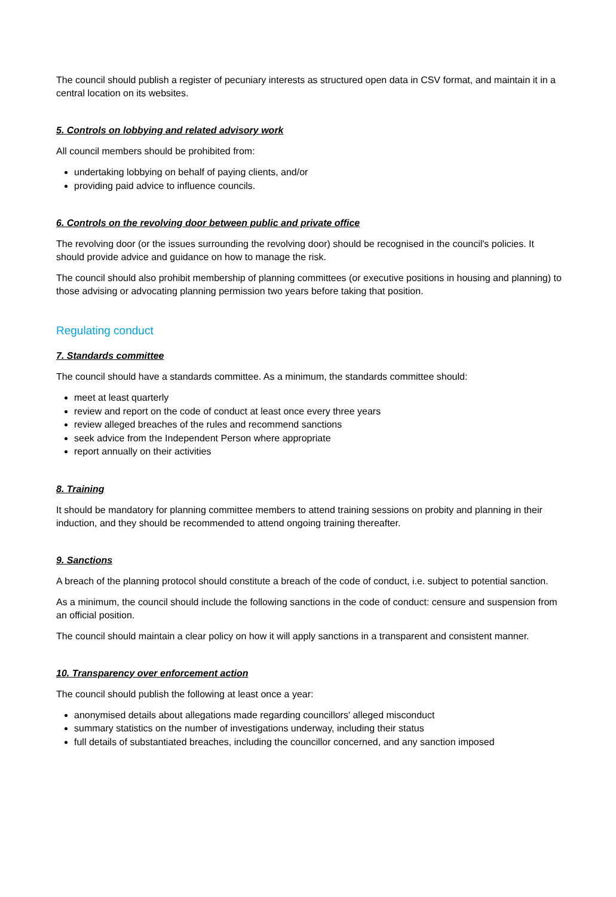The council should publish a register of pecuniary interests as structured open data in CSV format, and maintain it in a central location on its websites.
5. Controls on lobbying and related advisory work
All council members should be prohibited from:
undertaking lobbying on behalf of paying clients, and/or
providing paid advice to influence councils.
6. Controls on the revolving door between public and private office
The revolving door (or the issues surrounding the revolving door) should be recognised in the council's policies. It should provide advice and guidance on how to manage the risk.
The council should also prohibit membership of planning committees (or executive positions in housing and planning) to those advising or advocating planning permission two years before taking that position.
Regulating conduct
7. Standards committee
The council should have a standards committee. As a minimum, the standards committee should:
meet at least quarterly
review and report on the code of conduct at least once every three years
review alleged breaches of the rules and recommend sanctions
seek advice from the Independent Person where appropriate
report annually on their activities
8. Training
It should be mandatory for planning committee members to attend training sessions on probity and planning in their induction, and they should be recommended to attend ongoing training thereafter.
9. Sanctions
A breach of the planning protocol should constitute a breach of the code of conduct, i.e. subject to potential sanction.
As a minimum, the council should include the following sanctions in the code of conduct: censure and suspension from an official position.
The council should maintain a clear policy on how it will apply sanctions in a transparent and consistent manner.
10. Transparency over enforcement action
The council should publish the following at least once a year:
anonymised details about allegations made regarding councillors' alleged misconduct
summary statistics on the number of investigations underway, including their status
full details of substantiated breaches, including the councillor concerned, and any sanction imposed